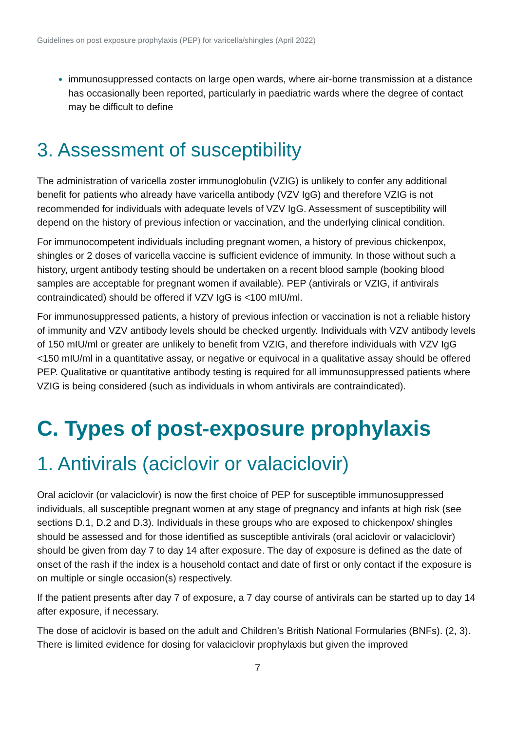Guidelines on post exposure prophylaxis (PEP) for varicella/shingles (April 2022)
immunosuppressed contacts on large open wards, where air-borne transmission at a distance has occasionally been reported, particularly in paediatric wards where the degree of contact may be difficult to define
3. Assessment of susceptibility
The administration of varicella zoster immunoglobulin (VZIG) is unlikely to confer any additional benefit for patients who already have varicella antibody (VZV IgG) and therefore VZIG is not recommended for individuals with adequate levels of VZV IgG. Assessment of susceptibility will depend on the history of previous infection or vaccination, and the underlying clinical condition.
For immunocompetent individuals including pregnant women, a history of previous chickenpox, shingles or 2 doses of varicella vaccine is sufficient evidence of immunity. In those without such a history, urgent antibody testing should be undertaken on a recent blood sample (booking blood samples are acceptable for pregnant women if available). PEP (antivirals or VZIG, if antivirals contraindicated) should be offered if VZV IgG is <100 mIU/ml.
For immunosuppressed patients, a history of previous infection or vaccination is not a reliable history of immunity and VZV antibody levels should be checked urgently. Individuals with VZV antibody levels of 150 mIU/ml or greater are unlikely to benefit from VZIG, and therefore individuals with VZV IgG <150 mIU/ml in a quantitative assay, or negative or equivocal in a qualitative assay should be offered PEP. Qualitative or quantitative antibody testing is required for all immunosuppressed patients where VZIG is being considered (such as individuals in whom antivirals are contraindicated).
C. Types of post-exposure prophylaxis
1. Antivirals (aciclovir or valaciclovir)
Oral aciclovir (or valaciclovir) is now the first choice of PEP for susceptible immunosuppressed individuals, all susceptible pregnant women at any stage of pregnancy and infants at high risk (see sections D.1, D.2 and D.3). Individuals in these groups who are exposed to chickenpox/ shingles should be assessed and for those identified as susceptible antivirals (oral aciclovir or valaciclovir) should be given from day 7 to day 14 after exposure. The day of exposure is defined as the date of onset of the rash if the index is a household contact and date of first or only contact if the exposure is on multiple or single occasion(s) respectively.
If the patient presents after day 7 of exposure, a 7 day course of antivirals can be started up to day 14 after exposure, if necessary.
The dose of aciclovir is based on the adult and Children’s British National Formularies (BNFs). (2, 3). There is limited evidence for dosing for valaciclovir prophylaxis but given the improved
7